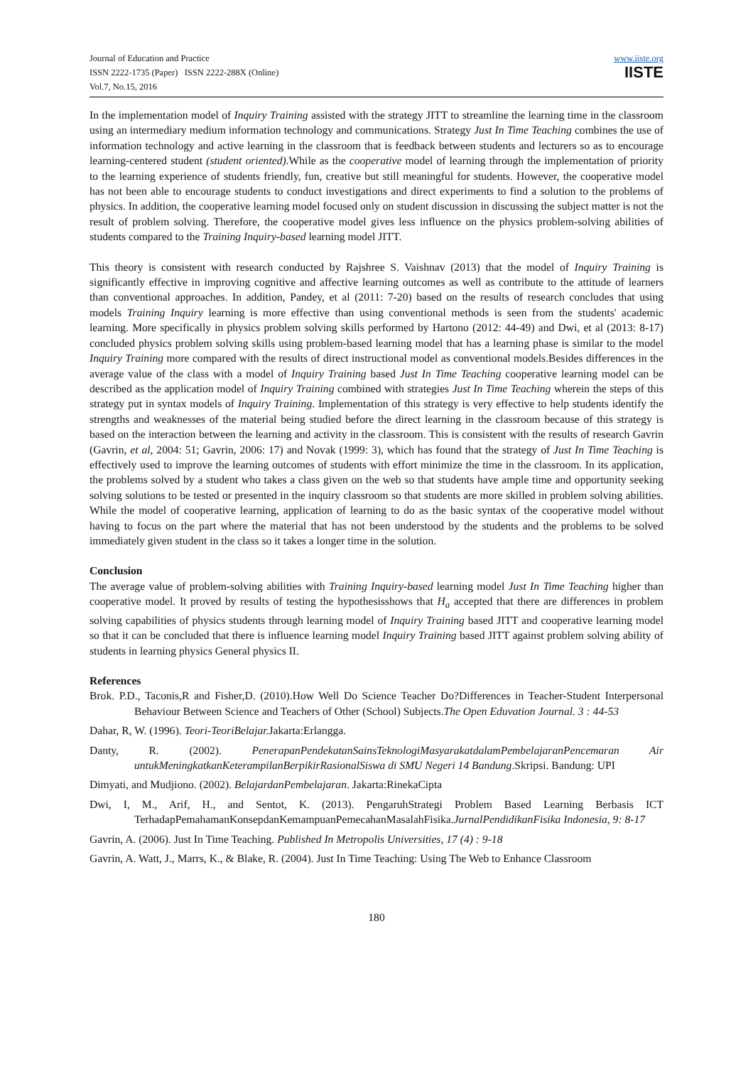Journal of Education and Practice
ISSN 2222-1735 (Paper) ISSN 2222-288X (Online)
Vol.7, No.15, 2016
www.iiste.org
IISTE
In the implementation model of Inquiry Training assisted with the strategy JITT to streamline the learning time in the classroom using an intermediary medium information technology and communications. Strategy Just In Time Teaching combines the use of information technology and active learning in the classroom that is feedback between students and lecturers so as to encourage learning-centered student (student oriented). While as the cooperative model of learning through the implementation of priority to the learning experience of students friendly, fun, creative but still meaningful for students. However, the cooperative model has not been able to encourage students to conduct investigations and direct experiments to find a solution to the problems of physics. In addition, the cooperative learning model focused only on student discussion in discussing the subject matter is not the result of problem solving. Therefore, the cooperative model gives less influence on the physics problem-solving abilities of students compared to the Training Inquiry-based learning model JITT.
This theory is consistent with research conducted by Rajshree S. Vaishnav (2013) that the model of Inquiry Training is significantly effective in improving cognitive and affective learning outcomes as well as contribute to the attitude of learners than conventional approaches. In addition, Pandey, et al (2011: 7-20) based on the results of research concludes that using models Training Inquiry learning is more effective than using conventional methods is seen from the students' academic learning. More specifically in physics problem solving skills performed by Hartono (2012: 44-49) and Dwi, et al (2013: 8-17) concluded physics problem solving skills using problem-based learning model that has a learning phase is similar to the model Inquiry Training more compared with the results of direct instructional model as conventional models.Besides differences in the average value of the class with a model of Inquiry Training based Just In Time Teaching cooperative learning model can be described as the application model of Inquiry Training combined with strategies Just In Time Teaching wherein the steps of this strategy put in syntax models of Inquiry Training. Implementation of this strategy is very effective to help students identify the strengths and weaknesses of the material being studied before the direct learning in the classroom because of this strategy is based on the interaction between the learning and activity in the classroom. This is consistent with the results of research Gavrin (Gavrin, et al, 2004: 51; Gavrin, 2006: 17) and Novak (1999: 3), which has found that the strategy of Just In Time Teaching is effectively used to improve the learning outcomes of students with effort minimize the time in the classroom. In its application, the problems solved by a student who takes a class given on the web so that students have ample time and opportunity seeking solving solutions to be tested or presented in the inquiry classroom so that students are more skilled in problem solving abilities. While the model of cooperative learning, application of learning to do as the basic syntax of the cooperative model without having to focus on the part where the material that has not been understood by the students and the problems to be solved immediately given student in the class so it takes a longer time in the solution.
Conclusion
The average value of problem-solving abilities with Training Inquiry-based learning model Just In Time Teaching higher than cooperative model. It proved by results of testing the hypothesisshows that H<sub>a</sub> accepted that there are differences in problem solving capabilities of physics students through learning model of Inquiry Training based JITT and cooperative learning model so that it can be concluded that there is influence learning model Inquiry Training based JITT against problem solving ability of students in learning physics General physics II.
References
Brok. P.D., Taconis,R and Fisher,D. (2010).How Well Do Science Teacher Do?Differences in Teacher-Student Interpersonal Behaviour Between Science and Teachers of Other (School) Subjects.The Open Eduvation Journal. 3 : 44-53
Dahar, R, W. (1996). Teori-TeoriBelajar. Jakarta:Erlangga.
Danty, R. (2002). PenerapanPendekatanSainsTeknologiMasyarakatdalamPembelajaranPencemaran Air untukMeningkatkanKeterampilanBerpikirRasionalSiswa di SMU Negeri 14 Bandung.Skripsi. Bandung: UPI
Dimyati, and Mudjiono. (2002). BelajardanPembelajaran. Jakarta:RinekaCipta
Dwi, I, M., Arif, H., and Sentot, K. (2013). PengaruhStrategi Problem Based Learning Berbasis ICT TerhadapPemahamanKonsepdanKemampuanPemecahanMasalahFisika.JurnalPendidikanFisika Indonesia, 9: 8-17
Gavrin, A. (2006). Just In Time Teaching. Published In Metropolis Universities, 17 (4) : 9-18
Gavrin, A. Watt, J., Marrs, K., & Blake, R. (2004). Just In Time Teaching: Using The Web to Enhance Classroom
180